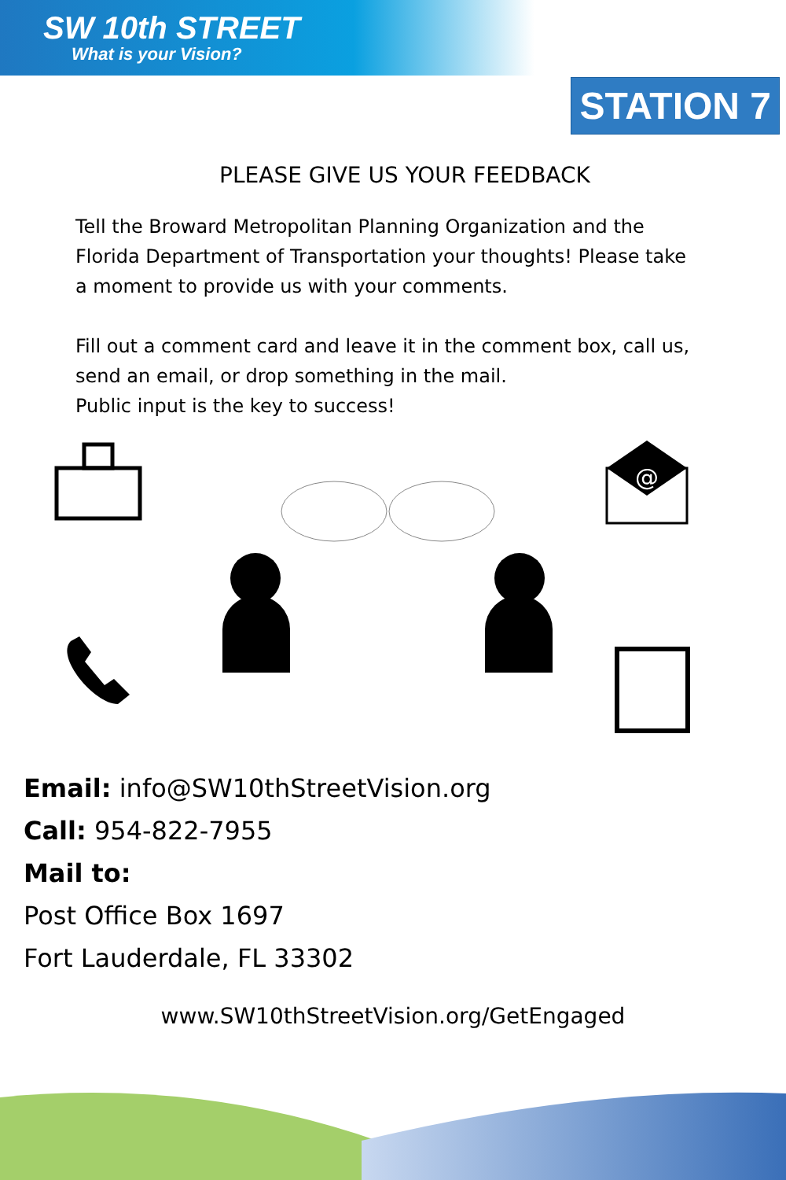SW 10th STREET
What is your Vision?
STATION 7
PLEASE GIVE US YOUR FEEDBACK
Tell the Broward Metropolitan Planning Organization and the Florida Department of Transportation your thoughts! Please take a moment to provide us with your comments.
Fill out a comment card and leave it in the comment box, call us, send an email, or drop something in the mail.
Public input is the key to success!
@
Email: info@SW10thStreetVision.org
Call: 954-822-7955
Mail to:
Post Office Box 1697
Fort Lauderdale, FL 33302
www.SW10thStreetVision.org/GetEngaged